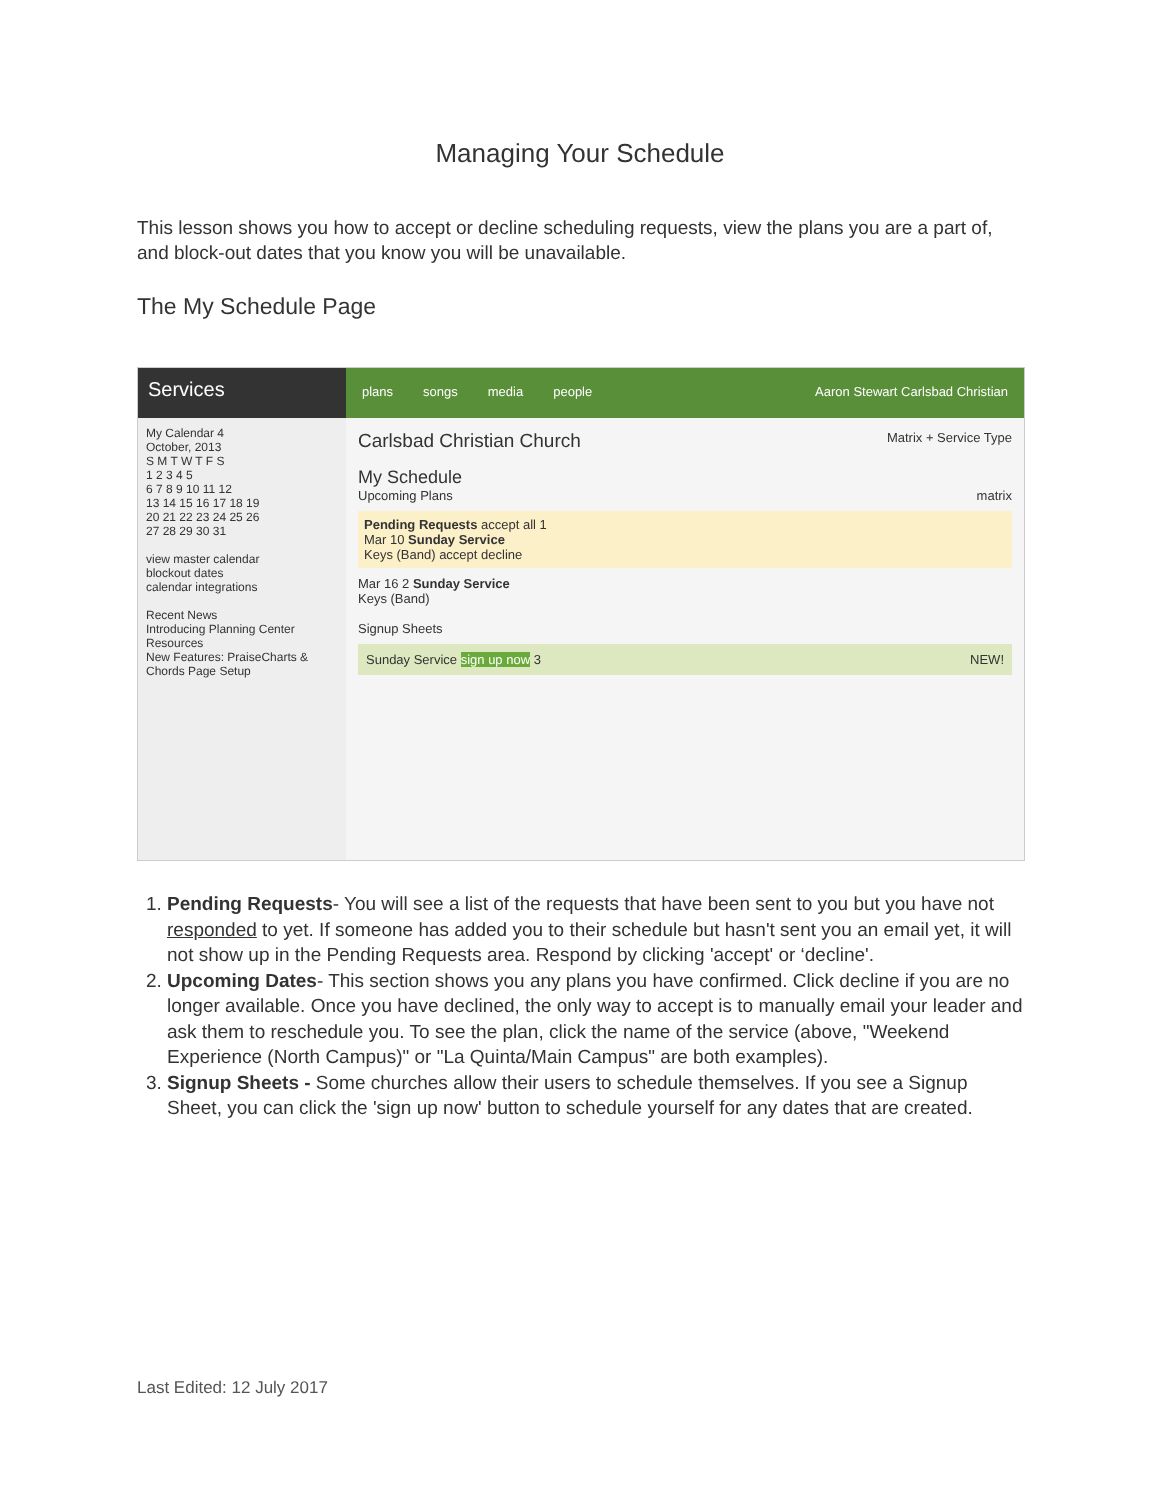Managing Your Schedule
This lesson shows you how to accept or decline scheduling requests, view the plans you are a part of, and block-out dates that you know you will be unavailable.
The My Schedule Page
Services
plans songs media people Aaron Stewart Carlsbad Christian
My Calendar 4
October, 2013
S M T W T F S
1 2 3 4 5
6 7 8 9 10 11 12
13 14 15 16 17 18 19
20 21 22 23 24 25 26
27 28 29 30 31
view master calendar
blockout dates
calendar integrations
Recent News
Introducing Planning Center Resources
New Features: PraiseCharts & Chords Page Setup
Carlsbad Christian Church Matrix + Service Type
My Schedule
Upcoming Plans matrix
Pending Requests accept all 1
Mar 10 Sunday Service
Keys (Band) accept decline
Mar 16 2 Sunday Service
Keys (Band)
Signup Sheets
Sunday Service sign up now 3 NEW!
1. Pending Requests- You will see a list of the requests that have been sent to you but you have not responded to yet. If someone has added you to their schedule but hasn't sent you an email yet, it will not show up in the Pending Requests area. Respond by clicking 'accept' or ‘decline'.
2. Upcoming Dates- This section shows you any plans you have confirmed. Click decline if you are no longer available. Once you have declined, the only way to accept is to manually email your leader and ask them to reschedule you. To see the plan, click the name of the service (above, "Weekend Experience (North Campus)" or "La Quinta/Main Campus" are both examples).
3. Signup Sheets - Some churches allow their users to schedule themselves. If you see a Signup Sheet, you can click the 'sign up now' button to schedule yourself for any dates that are created.
Last Edited: 12 July 2017